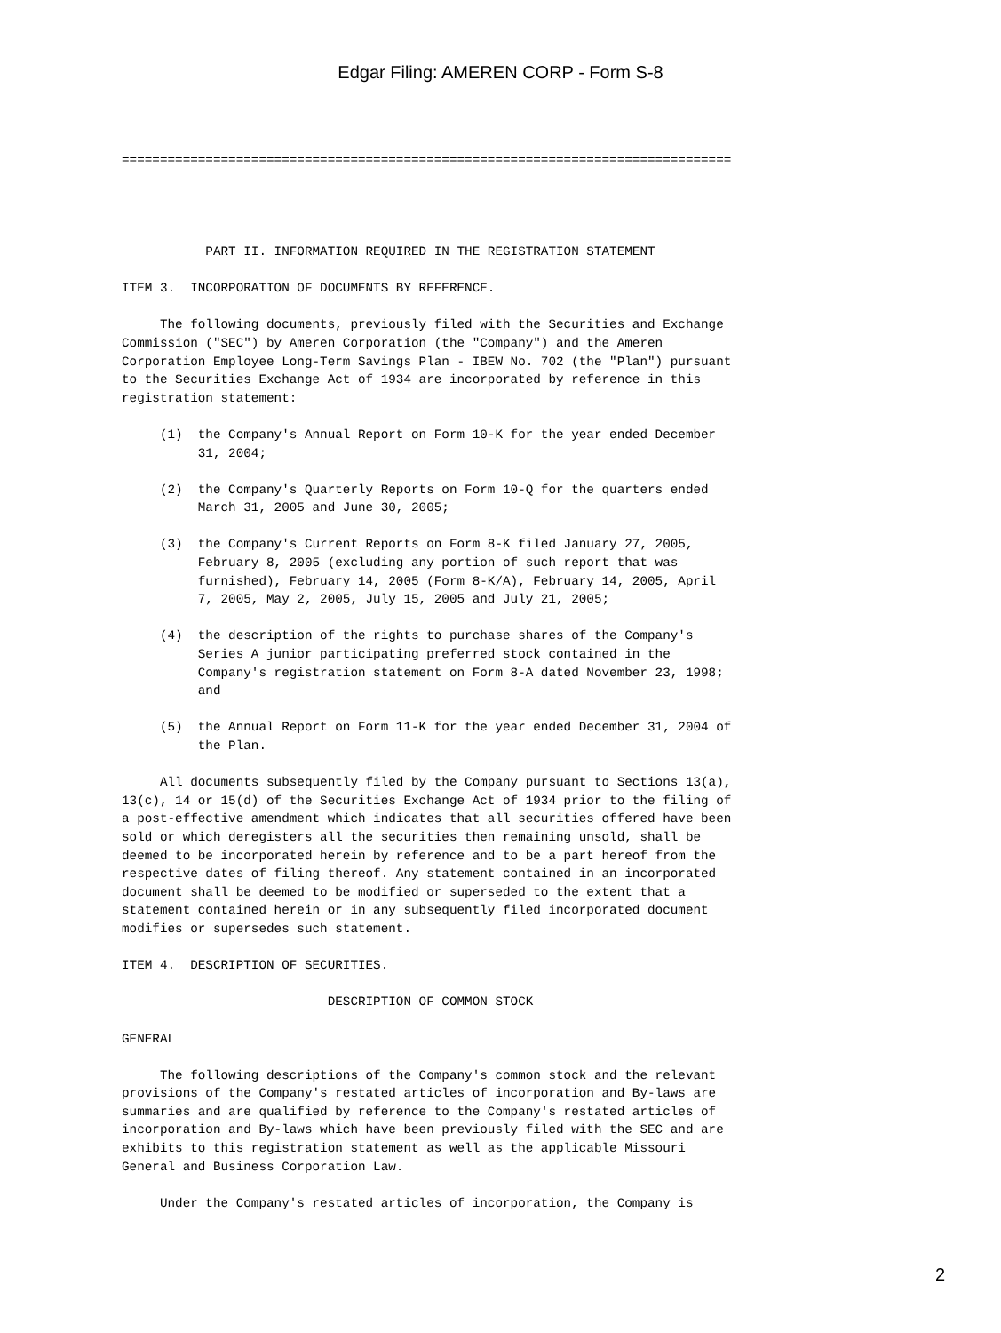Edgar Filing: AMEREN CORP - Form S-8
================================================================================




           PART II. INFORMATION REQUIRED IN THE REGISTRATION STATEMENT

ITEM 3.  INCORPORATION OF DOCUMENTS BY REFERENCE.

     The following documents, previously filed with the Securities and Exchange
Commission ("SEC") by Ameren Corporation (the "Company") and the Ameren
Corporation Employee Long-Term Savings Plan - IBEW No. 702 (the "Plan") pursuant
to the Securities Exchange Act of 1934 are incorporated by reference in this
registration statement:

     (1)  the Company's Annual Report on Form 10-K for the year ended December
          31, 2004;

     (2)  the Company's Quarterly Reports on Form 10-Q for the quarters ended
          March 31, 2005 and June 30, 2005;

     (3)  the Company's Current Reports on Form 8-K filed January 27, 2005,
          February 8, 2005 (excluding any portion of such report that was
          furnished), February 14, 2005 (Form 8-K/A), February 14, 2005, April
          7, 2005, May 2, 2005, July 15, 2005 and July 21, 2005;

     (4)  the description of the rights to purchase shares of the Company's
          Series A junior participating preferred stock contained in the
          Company's registration statement on Form 8-A dated November 23, 1998;
          and

     (5)  the Annual Report on Form 11-K for the year ended December 31, 2004 of
          the Plan.

     All documents subsequently filed by the Company pursuant to Sections 13(a),
13(c), 14 or 15(d) of the Securities Exchange Act of 1934 prior to the filing of
a post-effective amendment which indicates that all securities offered have been
sold or which deregisters all the securities then remaining unsold, shall be
deemed to be incorporated herein by reference and to be a part hereof from the
respective dates of filing thereof. Any statement contained in an incorporated
document shall be deemed to be modified or superseded to the extent that a
statement contained herein or in any subsequently filed incorporated document
modifies or supersedes such statement.

ITEM 4.  DESCRIPTION OF SECURITIES.

                           DESCRIPTION OF COMMON STOCK

GENERAL

     The following descriptions of the Company's common stock and the relevant
provisions of the Company's restated articles of incorporation and By-laws are
summaries and are qualified by reference to the Company's restated articles of
incorporation and By-laws which have been previously filed with the SEC and are
exhibits to this registration statement as well as the applicable Missouri
General and Business Corporation Law.

     Under the Company's restated articles of incorporation, the Company is
2